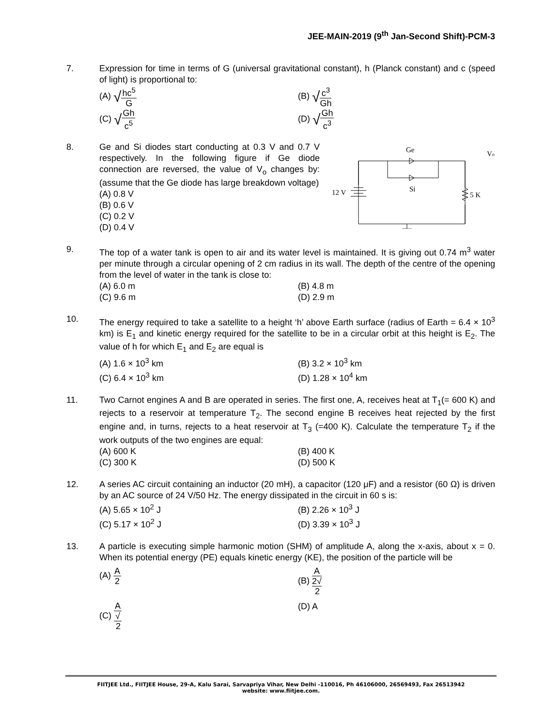JEE-MAIN-2019 (9<sup>th</sup> Jan-Second Shift)-PCM-3
7. Expression for time in terms of G (universal gravitational constant), h (Planck constant) and c (speed of light) is proportional to:
(A) √hc<sup>5</sup> G
(B) √c<sup>3</sup> Gh
(C) √Gh c<sup>5</sup>
(D) √Gh c<sup>3</sup>
8. Ge and Si diodes start conducting at 0.3 V and 0.7 V respectively. In the following figure if Ge diode connection are reversed, the value of V<sub>o</sub> changes by: (assume that the Ge diode has large breakdown voltage)
(A) 0.8 V
(B) 0.6 V
(C) 0.2 V
(D) 0.4 V
Ge
Si
12 V
5 K
Vo
9. The top of a water tank is open to air and its water level is maintained. It is giving out 0.74 m<sup>3</sup> water per minute through a circular opening of 2 cm radius in its wall. The depth of the centre of the opening from the level of water in the tank is close to:
(A) 6.0 m
(B) 4.8 m
(C) 9.6 m
(D) 2.9 m
10. The energy required to take a satellite to a height ‘h’ above Earth surface (radius of Earth = 6.4 × 10<sup>3</sup> km) is E<sub>1</sub> and kinetic energy required for the satellite to be in a circular orbit at this height is E<sub>2</sub>. The value of h for which E<sub>1</sub> and E<sub>2</sub> are equal is
(A) 1.6 × 10<sup>3</sup> km
(B) 3.2 × 10<sup>3</sup> km
(C) 6.4 × 10<sup>3</sup> km
(D) 1.28 × 10<sup>4</sup> km
11. Two Carnot engines A and B are operated in series. The first one, A, receives heat at T<sub>1</sub>(= 600 K) and rejects to a reservoir at temperature T<sub>2</sub>. The second engine B receives heat rejected by the first engine and, in turns, rejects to a heat reservoir at T<sub>3</sub> (=400 K). Calculate the temperature T<sub>2</sub> if the work outputs of the two engines are equal:
(A) 600 K
(B) 400 K
(C) 300 K
(D) 500 K
12. A series AC circuit containing an inductor (20 mH), a capacitor (120 μF) and a resistor (60 Ω) is driven by an AC source of 24 V/50 Hz. The energy dissipated in the circuit in 60 s is:
(A) 5.65 × 10<sup>2</sup> J
(B) 2.26 × 10<sup>3</sup> J
(C) 5.17 × 10<sup>2</sup> J
(D) 3.39 × 10<sup>3</sup> J
13. A particle is executing simple harmonic motion (SHM) of amplitude A, along the x-axis, about x = 0. When its potential energy (PE) equals kinetic energy (KE), the position of the particle will be
(A) A 2
(B) A 2√
2
(C) A √
2
(D) A
FIITJEE Ltd., FIITJEE House, 29-A, Kalu Sarai, Sarvapriya Vihar, New Delhi -110016, Ph 46106000, 26569493, Fax 26513942
website: www.fiitjee.com.